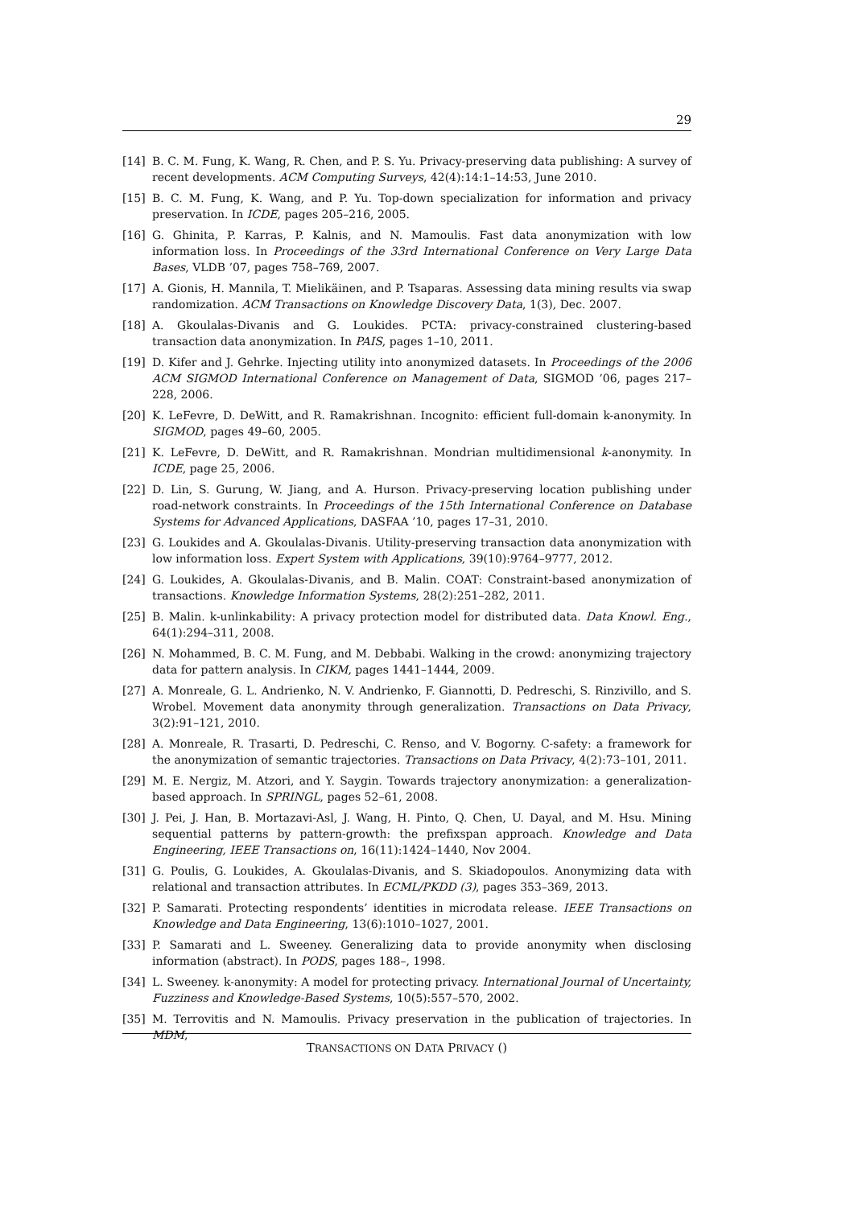29
[14] B. C. M. Fung, K. Wang, R. Chen, and P. S. Yu. Privacy-preserving data publishing: A survey of recent developments. ACM Computing Surveys, 42(4):14:1–14:53, June 2010.
[15] B. C. M. Fung, K. Wang, and P. Yu. Top-down specialization for information and privacy preservation. In ICDE, pages 205–216, 2005.
[16] G. Ghinita, P. Karras, P. Kalnis, and N. Mamoulis. Fast data anonymization with low information loss. In Proceedings of the 33rd International Conference on Very Large Data Bases, VLDB ’07, pages 758–769, 2007.
[17] A. Gionis, H. Mannila, T. Mielikäinen, and P. Tsaparas. Assessing data mining results via swap randomization. ACM Transactions on Knowledge Discovery Data, 1(3), Dec. 2007.
[18] A. Gkoulalas-Divanis and G. Loukides. PCTA: privacy-constrained clustering-based transaction data anonymization. In PAIS, pages 1–10, 2011.
[19] D. Kifer and J. Gehrke. Injecting utility into anonymized datasets. In Proceedings of the 2006 ACM SIGMOD International Conference on Management of Data, SIGMOD ’06, pages 217–228, 2006.
[20] K. LeFevre, D. DeWitt, and R. Ramakrishnan. Incognito: efficient full-domain k-anonymity. In SIGMOD, pages 49–60, 2005.
[21] K. LeFevre, D. DeWitt, and R. Ramakrishnan. Mondrian multidimensional k-anonymity. In ICDE, page 25, 2006.
[22] D. Lin, S. Gurung, W. Jiang, and A. Hurson. Privacy-preserving location publishing under road-network constraints. In Proceedings of the 15th International Conference on Database Systems for Advanced Applications, DASFAA ’10, pages 17–31, 2010.
[23] G. Loukides and A. Gkoulalas-Divanis. Utility-preserving transaction data anonymization with low information loss. Expert System with Applications, 39(10):9764–9777, 2012.
[24] G. Loukides, A. Gkoulalas-Divanis, and B. Malin. COAT: Constraint-based anonymization of transactions. Knowledge Information Systems, 28(2):251–282, 2011.
[25] B. Malin. k-unlinkability: A privacy protection model for distributed data. Data Knowl. Eng., 64(1):294–311, 2008.
[26] N. Mohammed, B. C. M. Fung, and M. Debbabi. Walking in the crowd: anonymizing trajectory data for pattern analysis. In CIKM, pages 1441–1444, 2009.
[27] A. Monreale, G. L. Andrienko, N. V. Andrienko, F. Giannotti, D. Pedreschi, S. Rinzivillo, and S. Wrobel. Movement data anonymity through generalization. Transactions on Data Privacy, 3(2):91–121, 2010.
[28] A. Monreale, R. Trasarti, D. Pedreschi, C. Renso, and V. Bogorny. C-safety: a framework for the anonymization of semantic trajectories. Transactions on Data Privacy, 4(2):73–101, 2011.
[29] M. E. Nergiz, M. Atzori, and Y. Saygin. Towards trajectory anonymization: a generalization-based approach. In SPRINGL, pages 52–61, 2008.
[30] J. Pei, J. Han, B. Mortazavi-Asl, J. Wang, H. Pinto, Q. Chen, U. Dayal, and M. Hsu. Mining sequential patterns by pattern-growth: the prefixspan approach. Knowledge and Data Engineering, IEEE Transactions on, 16(11):1424–1440, Nov 2004.
[31] G. Poulis, G. Loukides, A. Gkoulalas-Divanis, and S. Skiadopoulos. Anonymizing data with relational and transaction attributes. In ECML/PKDD (3), pages 353–369, 2013.
[32] P. Samarati. Protecting respondents’ identities in microdata release. IEEE Transactions on Knowledge and Data Engineering, 13(6):1010–1027, 2001.
[33] P. Samarati and L. Sweeney. Generalizing data to provide anonymity when disclosing information (abstract). In PODS, pages 188–, 1998.
[34] L. Sweeney. k-anonymity: A model for protecting privacy. International Journal of Uncertainty, Fuzziness and Knowledge-Based Systems, 10(5):557–570, 2002.
[35] M. Terrovitis and N. Mamoulis. Privacy preservation in the publication of trajectories. In MDM,
TRANSACTIONS ON DATA PRIVACY ()